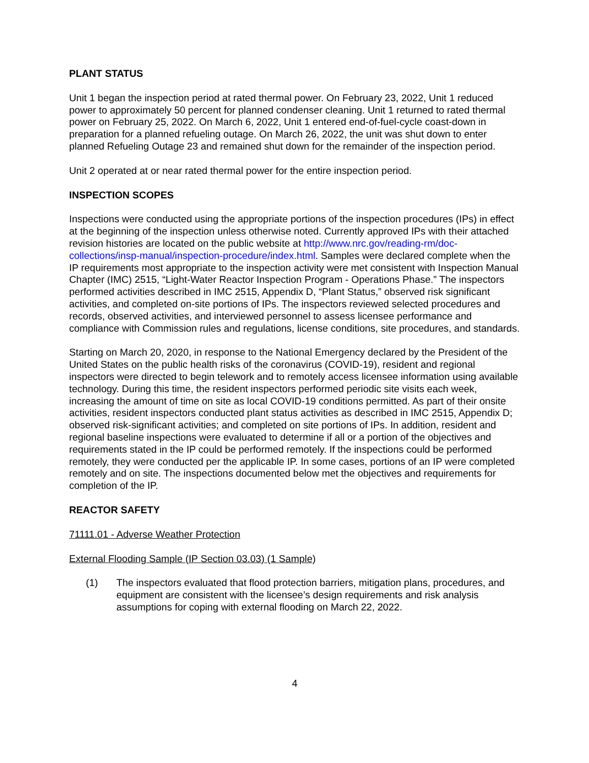PLANT STATUS
Unit 1 began the inspection period at rated thermal power. On February 23, 2022, Unit 1 reduced power to approximately 50 percent for planned condenser cleaning. Unit 1 returned to rated thermal power on February 25, 2022. On March 6, 2022, Unit 1 entered end-of-fuel-cycle coast-down in preparation for a planned refueling outage. On March 26, 2022, the unit was shut down to enter planned Refueling Outage 23 and remained shut down for the remainder of the inspection period.
Unit 2 operated at or near rated thermal power for the entire inspection period.
INSPECTION SCOPES
Inspections were conducted using the appropriate portions of the inspection procedures (IPs) in effect at the beginning of the inspection unless otherwise noted. Currently approved IPs with their attached revision histories are located on the public website at http://www.nrc.gov/reading-rm/doc-collections/insp-manual/inspection-procedure/index.html. Samples were declared complete when the IP requirements most appropriate to the inspection activity were met consistent with Inspection Manual Chapter (IMC) 2515, “Light-Water Reactor Inspection Program - Operations Phase.” The inspectors performed activities described in IMC 2515, Appendix D, “Plant Status,” observed risk significant activities, and completed on-site portions of IPs. The inspectors reviewed selected procedures and records, observed activities, and interviewed personnel to assess licensee performance and compliance with Commission rules and regulations, license conditions, site procedures, and standards.
Starting on March 20, 2020, in response to the National Emergency declared by the President of the United States on the public health risks of the coronavirus (COVID-19), resident and regional inspectors were directed to begin telework and to remotely access licensee information using available technology. During this time, the resident inspectors performed periodic site visits each week, increasing the amount of time on site as local COVID-19 conditions permitted. As part of their onsite activities, resident inspectors conducted plant status activities as described in IMC 2515, Appendix D; observed risk-significant activities; and completed on site portions of IPs. In addition, resident and regional baseline inspections were evaluated to determine if all or a portion of the objectives and requirements stated in the IP could be performed remotely. If the inspections could be performed remotely, they were conducted per the applicable IP. In some cases, portions of an IP were completed remotely and on site. The inspections documented below met the objectives and requirements for completion of the IP.
REACTOR SAFETY
71111.01 - Adverse Weather Protection
External Flooding Sample (IP Section 03.03) (1 Sample)
(1) The inspectors evaluated that flood protection barriers, mitigation plans, procedures, and equipment are consistent with the licensee’s design requirements and risk analysis assumptions for coping with external flooding on March 22, 2022.
4